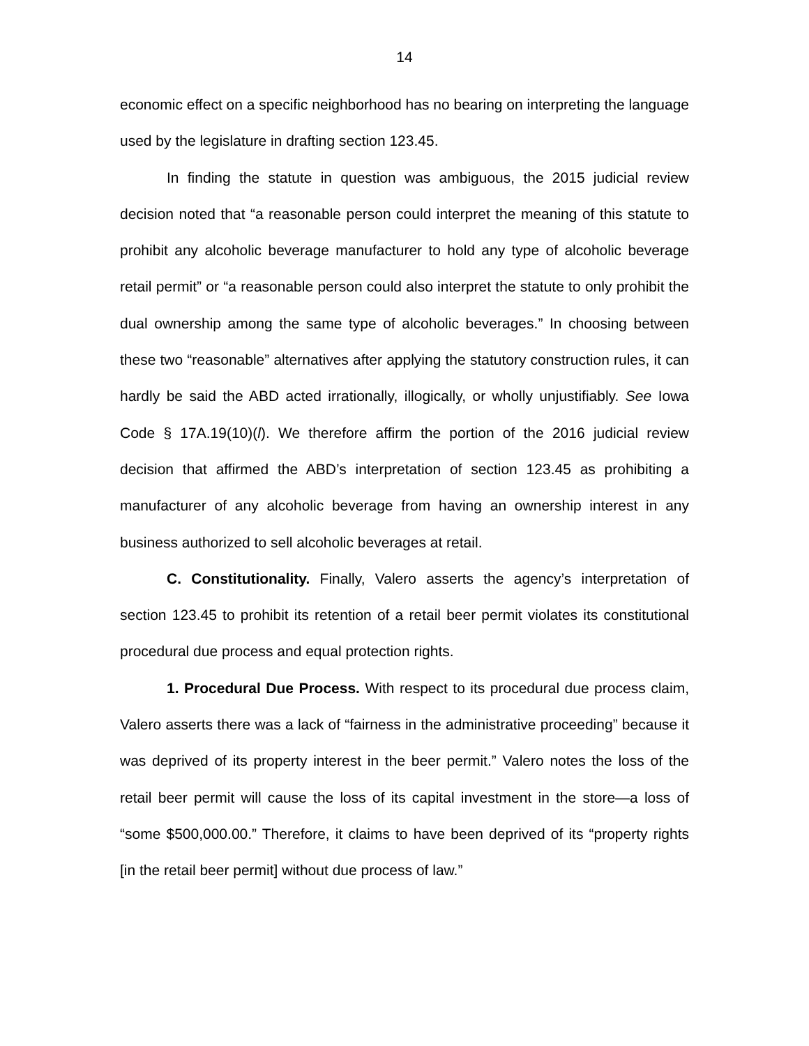14
economic effect on a specific neighborhood has no bearing on interpreting the language used by the legislature in drafting section 123.45.
In finding the statute in question was ambiguous, the 2015 judicial review decision noted that “a reasonable person could interpret the meaning of this statute to prohibit any alcoholic beverage manufacturer to hold any type of alcoholic beverage retail permit” or “a reasonable person could also interpret the statute to only prohibit the dual ownership among the same type of alcoholic beverages.” In choosing between these two “reasonable” alternatives after applying the statutory construction rules, it can hardly be said the ABD acted irrationally, illogically, or wholly unjustifiably. See Iowa Code § 17A.19(10)(l). We therefore affirm the portion of the 2016 judicial review decision that affirmed the ABD’s interpretation of section 123.45 as prohibiting a manufacturer of any alcoholic beverage from having an ownership interest in any business authorized to sell alcoholic beverages at retail.
C. Constitutionality. Finally, Valero asserts the agency’s interpretation of section 123.45 to prohibit its retention of a retail beer permit violates its constitutional procedural due process and equal protection rights.
1. Procedural Due Process. With respect to its procedural due process claim, Valero asserts there was a lack of “fairness in the administrative proceeding” because it was deprived of its property interest in the beer permit.” Valero notes the loss of the retail beer permit will cause the loss of its capital investment in the store—a loss of “some $500,000.00.” Therefore, it claims to have been deprived of its “property rights [in the retail beer permit] without due process of law.”